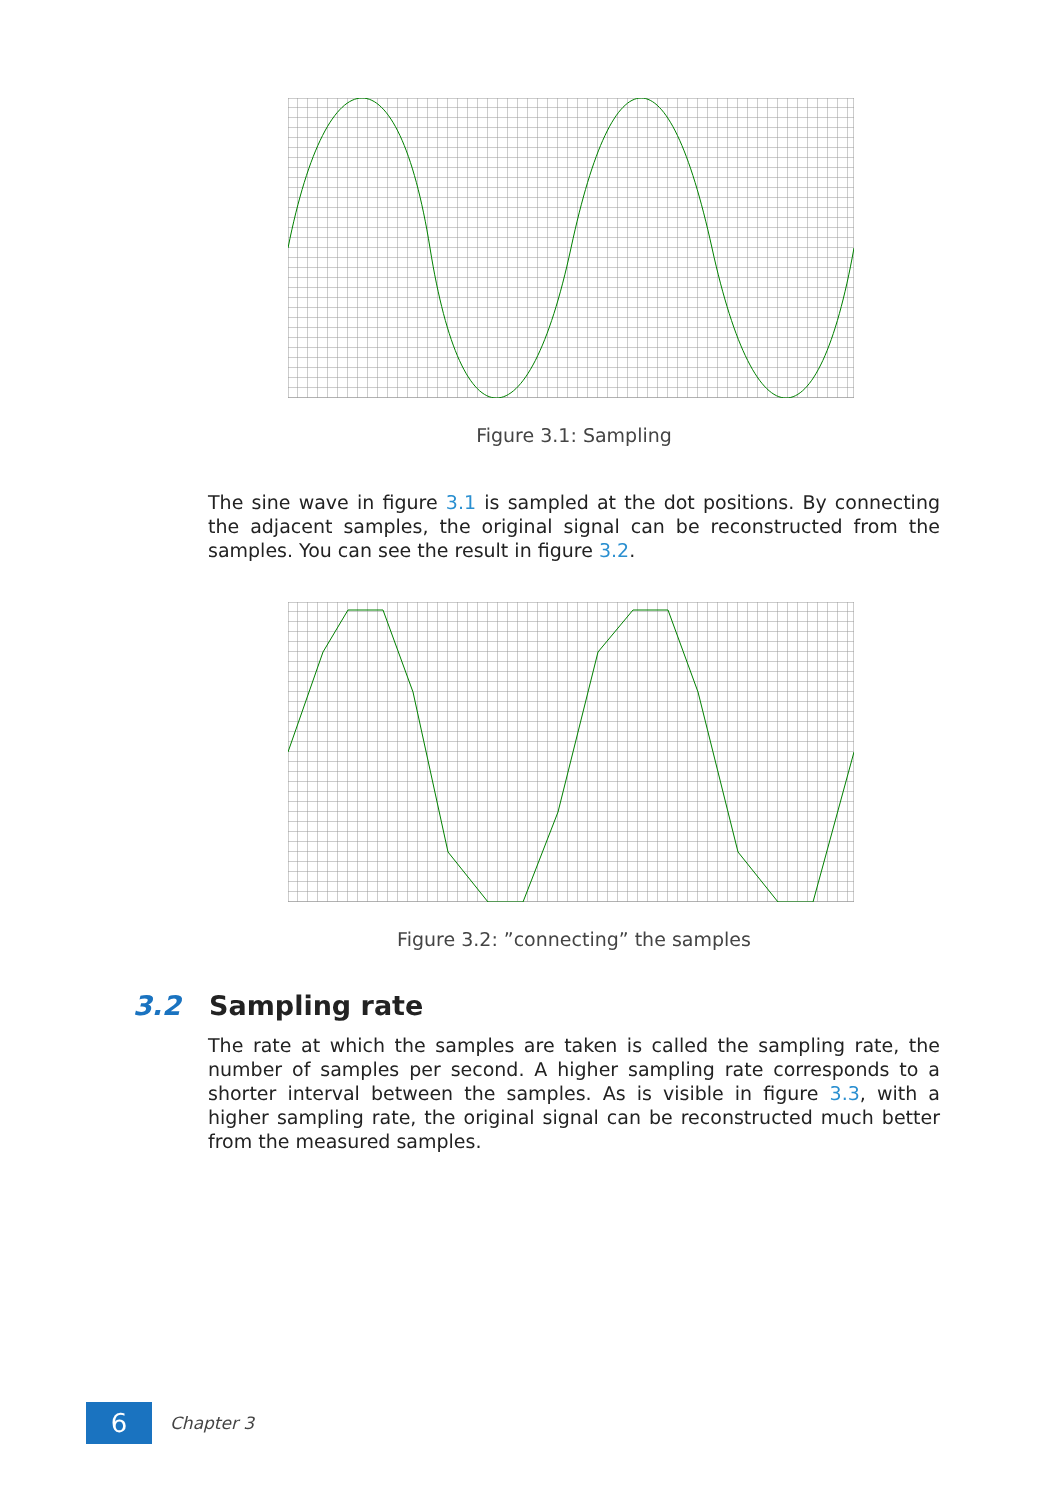Figure 3.1: Sampling
The sine wave in figure 3.1 is sampled at the dot positions. By connecting the adjacent samples, the original signal can be reconstructed from the samples. You can see the result in figure 3.2.
Figure 3.2: ”connecting” the samples
3.2 Sampling rate
The rate at which the samples are taken is called the sampling rate, the number of samples per second. A higher sampling rate corresponds to a shorter interval between the samples. As is visible in figure 3.3, with a higher sampling rate, the original signal can be reconstructed much better from the measured samples.
6
Chapter 3